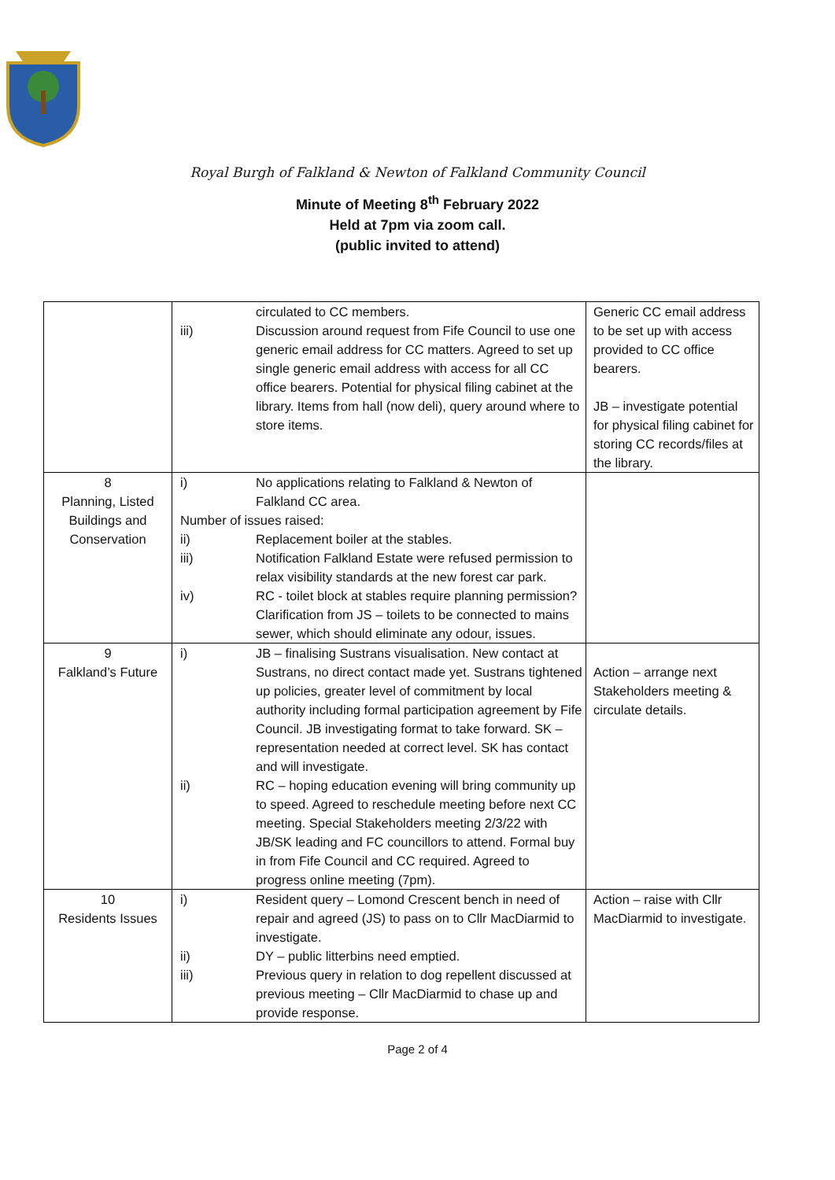Royal Burgh of Falkland & Newton of Falkland Community Council
Minute of Meeting 8<sup>th</sup> February 2022
Held at 7pm via zoom call.
(public invited to attend)
| | circulated to CC members. iii) Discussion around request from Fife Council to use one generic email address for CC matters. Agreed to set up single generic email address with access for all CC office bearers. Potential for physical filing cabinet at the library. Items from hall (now deli), query around where to store items. | Generic CC email address to be set up with access provided to CC office bearers. JB – investigate potential for physical filing cabinet for storing CC records/files at the library. |
| 8 Planning, Listed Buildings and Conservation | i) No applications relating to Falkland & Newton of Falkland CC area. Number of issues raised: ii) Replacement boiler at the stables. iii) Notification Falkland Estate were refused permission to relax visibility standards at the new forest car park. iv) RC - toilet block at stables require planning permission? Clarification from JS – toilets to be connected to mains sewer, which should eliminate any odour, issues. | |
| 9 Falkland’s Future | i) JB – finalising Sustrans visualisation. New contact at Sustrans, no direct contact made yet. Sustrans tightened up policies, greater level of commitment by local authority including formal participation agreement by Fife Council. JB investigating format to take forward. SK – representation needed at correct level. SK has contact and will investigate. ii) RC – hoping education evening will bring community up to speed. Agreed to reschedule meeting before next CC meeting. Special Stakeholders meeting 2/3/22 with JB/SK leading and FC councillors to attend. Formal buy in from Fife Council and CC required. Agreed to progress online meeting (7pm). | Action – arrange next Stakeholders meeting & circulate details. |
| 10 Residents Issues | i) Resident query – Lomond Crescent bench in need of repair and agreed (JS) to pass on to Cllr MacDiarmid to investigate. ii) DY – public litterbins need emptied. iii) Previous query in relation to dog repellent discussed at previous meeting – Cllr MacDiarmid to chase up and provide response. | Action – raise with Cllr MacDiarmid to investigate. |
Page 2 of 4